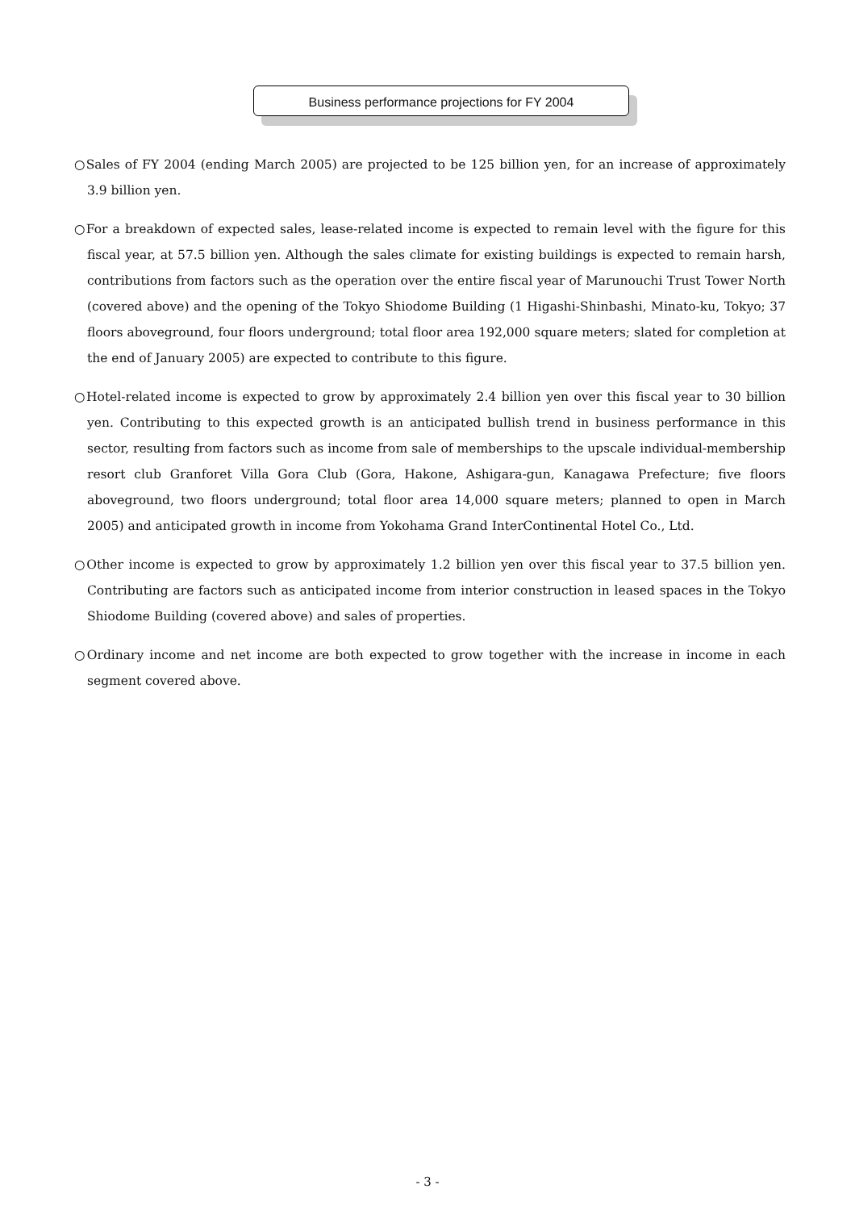Business performance projections for FY 2004
○Sales of FY 2004 (ending March 2005) are projected to be 125 billion yen, for an increase of approximately 3.9 billion yen.
○For a breakdown of expected sales, lease-related income is expected to remain level with the figure for this fiscal year, at 57.5 billion yen. Although the sales climate for existing buildings is expected to remain harsh, contributions from factors such as the operation over the entire fiscal year of Marunouchi Trust Tower North (covered above) and the opening of the Tokyo Shiodome Building (1 Higashi-Shinbashi, Minato-ku, Tokyo; 37 floors aboveground, four floors underground; total floor area 192,000 square meters; slated for completion at the end of January 2005) are expected to contribute to this figure.
○Hotel-related income is expected to grow by approximately 2.4 billion yen over this fiscal year to 30 billion yen. Contributing to this expected growth is an anticipated bullish trend in business performance in this sector, resulting from factors such as income from sale of memberships to the upscale individual-membership resort club Granforet Villa Gora Club (Gora, Hakone, Ashigara-gun, Kanagawa Prefecture; five floors aboveground, two floors underground; total floor area 14,000 square meters; planned to open in March 2005) and anticipated growth in income from Yokohama Grand InterContinental Hotel Co., Ltd.
○Other income is expected to grow by approximately 1.2 billion yen over this fiscal year to 37.5 billion yen. Contributing are factors such as anticipated income from interior construction in leased spaces in the Tokyo Shiodome Building (covered above) and sales of properties.
○Ordinary income and net income are both expected to grow together with the increase in income in each segment covered above.
- 3 -